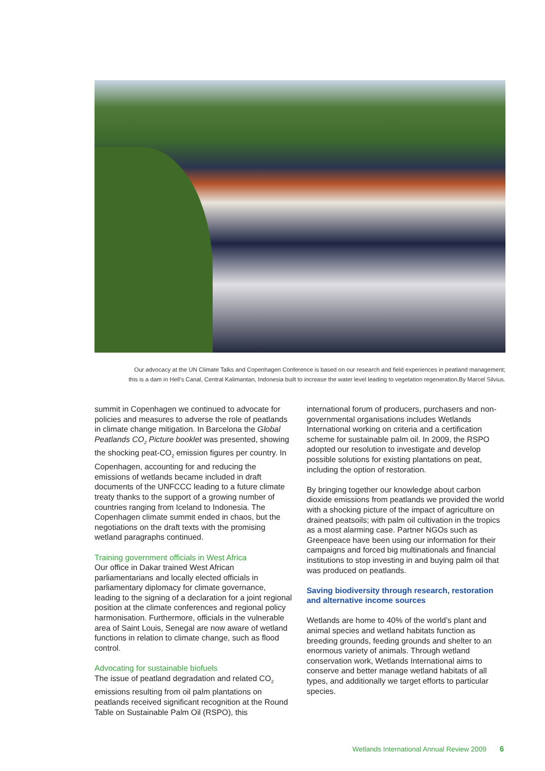Our advocacy at the UN Climate Talks and Copenhagen Conference is based on our research and field experiences in peatland management;
this is a dam in Hell’s Canal, Central Kalimantan, Indonesia built to increase the water level leading to vegetation regeneration.By Marcel Silvius.
summit in Copenhagen we continued to advocate for policies and measures to adverse the role of peatlands in climate change mitigation. In Barcelona the Global Peatlands CO<sub>2</sub> Picture booklet was presented, showing the shocking peat-CO<sub>2</sub> emission figures per country. In Copenhagen, accounting for and reducing the emissions of wetlands became included in draft documents of the UNFCCC leading to a future climate treaty thanks to the support of a growing number of countries ranging from Iceland to Indonesia. The Copenhagen climate summit ended in chaos, but the negotiations on the draft texts with the promising wetland paragraphs continued.
Training government officials in West Africa
Our office in Dakar trained West African parliamentarians and locally elected officials in parliamentary diplomacy for climate governance, leading to the signing of a declaration for a joint regional position at the climate conferences and regional policy harmonisation. Furthermore, officials in the vulnerable area of Saint Louis, Senegal are now aware of wetland functions in relation to climate change, such as flood control.
Advocating for sustainable biofuels
The issue of peatland degradation and related CO<sub>2</sub> emissions resulting from oil palm plantations on peatlands received significant recognition at the Round Table on Sustainable Palm Oil (RSPO), this
international forum of producers, purchasers and non-governmental organisations includes Wetlands International working on criteria and a certification scheme for sustainable palm oil. In 2009, the RSPO adopted our resolution to investigate and develop possible solutions for existing plantations on peat, including the option of restoration.
By bringing together our knowledge about carbon dioxide emissions from peatlands we provided the world with a shocking picture of the impact of agriculture on drained peatsoils; with palm oil cultivation in the tropics as a most alarming case. Partner NGOs such as Greenpeace have been using our information for their campaigns and forced big multinationals and financial institutions to stop investing in and buying palm oil that was produced on peatlands.
Saving biodiversity through research, restoration and alternative income sources
Wetlands are home to 40% of the world’s plant and animal species and wetland habitats function as breeding grounds, feeding grounds and shelter to an enormous variety of animals. Through wetland conservation work, Wetlands International aims to conserve and better manage wetland habitats of all types, and additionally we target efforts to particular species.
Wetlands International Annual Review 2009 6